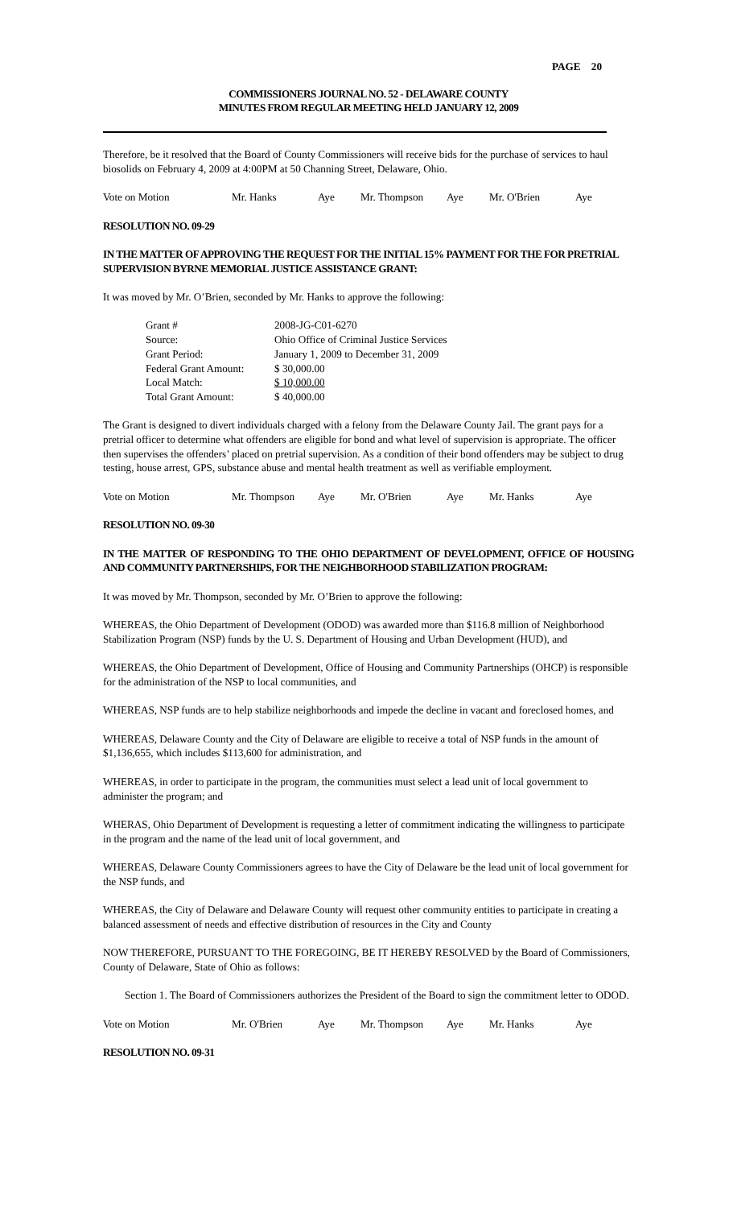PAGE 20
COMMISSIONERS JOURNAL NO. 52 - DELAWARE COUNTY
MINUTES FROM REGULAR MEETING HELD JANUARY 12, 2009
Therefore, be it resolved that the Board of County Commissioners will receive bids for the purchase of services to haul biosolids on February 4, 2009 at 4:00PM at 50 Channing Street, Delaware, Ohio.
| Vote on Motion | Mr. Hanks | Aye | Mr. Thompson | Aye | Mr. O'Brien | Aye |
RESOLUTION NO. 09-29
IN THE MATTER OF APPROVING THE REQUEST FOR THE INITIAL 15% PAYMENT FOR THE FOR PRETRIAL SUPERVISION BYRNE MEMORIAL JUSTICE ASSISTANCE GRANT:
It was moved by Mr. O’Brien, seconded by Mr. Hanks to approve the following:
| Grant # | 2008-JG-C01-6270 |
| Source: | Ohio Office of Criminal Justice Services |
| Grant Period: | January 1, 2009 to December 31, 2009 |
| Federal Grant Amount: | $ 30,000.00 |
| Local Match: | $ 10,000.00 |
| Total Grant Amount: | $ 40,000.00 |
The Grant is designed to divert individuals charged with a felony from the Delaware County Jail. The grant pays for a pretrial officer to determine what offenders are eligible for bond and what level of supervision is appropriate. The officer then supervises the offenders’ placed on pretrial supervision. As a condition of their bond offenders may be subject to drug testing, house arrest, GPS, substance abuse and mental health treatment as well as verifiable employment.
| Vote on Motion | Mr. Thompson | Aye | Mr. O'Brien | Aye | Mr. Hanks | Aye |
RESOLUTION NO. 09-30
IN THE MATTER OF RESPONDING TO THE OHIO DEPARTMENT OF DEVELOPMENT, OFFICE OF HOUSING AND COMMUNITY PARTNERSHIPS, FOR THE NEIGHBORHOOD STABILIZATION PROGRAM:
It was moved by Mr. Thompson, seconded by Mr. O’Brien to approve the following:
WHEREAS, the Ohio Department of Development (ODOD) was awarded more than $116.8 million of Neighborhood Stabilization Program (NSP) funds by the U. S. Department of Housing and Urban Development (HUD), and
WHEREAS, the Ohio Department of Development, Office of Housing and Community Partnerships (OHCP) is responsible for the administration of the NSP to local communities, and
WHEREAS, NSP funds are to help stabilize neighborhoods and impede the decline in vacant and foreclosed homes, and
WHEREAS, Delaware County and the City of Delaware are eligible to receive a total of NSP funds in the amount of $1,136,655, which includes $113,600 for administration, and
WHEREAS, in order to participate in the program, the communities must select a lead unit of local government to administer the program; and
WHERAS, Ohio Department of Development is requesting a letter of commitment indicating the willingness to participate in the program and the name of the lead unit of local government, and
WHEREAS, Delaware County Commissioners agrees to have the City of Delaware be the lead unit of local government for the NSP funds, and
WHEREAS, the City of Delaware and Delaware County will request other community entities to participate in creating a balanced assessment of needs and effective distribution of resources in the City and County
NOW THEREFORE, PURSUANT TO THE FOREGOING, BE IT HEREBY RESOLVED by the Board of Commissioners, County of Delaware, State of Ohio as follows:
Section 1. The Board of Commissioners authorizes the President of the Board to sign the commitment letter to ODOD.
| Vote on Motion | Mr. O'Brien | Aye | Mr. Thompson | Aye | Mr. Hanks | Aye |
RESOLUTION NO. 09-31